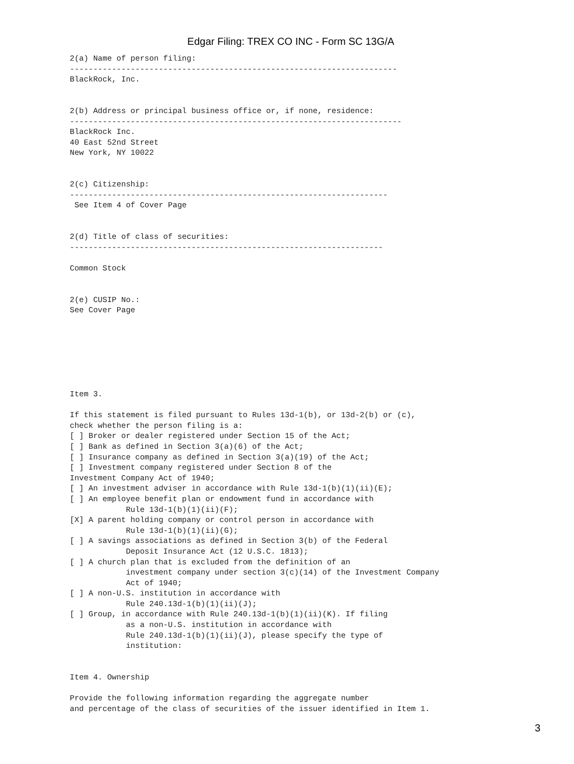Edgar Filing: TREX CO INC - Form SC 13G/A
2(a) Name of person filing:
----------------------------------------------------------------------
BlackRock, Inc.


2(b) Address or principal business office or, if none, residence:
-----------------------------------------------------------------------
BlackRock Inc.
40 East 52nd Street
New York, NY 10022


2(c) Citizenship:
--------------------------------------------------------------------
 See Item 4 of Cover Page


2(d) Title of class of securities:
-------------------------------------------------------------------

Common Stock


2(e) CUSIP No.:
See Cover Page







Item 3.

If this statement is filed pursuant to Rules 13d-1(b), or 13d-2(b) or (c),
check whether the person filing is a:
[ ] Broker or dealer registered under Section 15 of the Act;
[ ] Bank as defined in Section 3(a)(6) of the Act;
[ ] Insurance company as defined in Section 3(a)(19) of the Act;
[ ] Investment company registered under Section 8 of the
Investment Company Act of 1940;
[ ] An investment adviser in accordance with Rule 13d-1(b)(1)(ii)(E);
[ ] An employee benefit plan or endowment fund in accordance with
            Rule 13d-1(b)(1)(ii)(F);
[X] A parent holding company or control person in accordance with
            Rule 13d-1(b)(1)(ii)(G);
[ ] A savings associations as defined in Section 3(b) of the Federal
            Deposit Insurance Act (12 U.S.C. 1813);
[ ] A church plan that is excluded from the definition of an
            investment company under section 3(c)(14) of the Investment Company
            Act of 1940;
[ ] A non-U.S. institution in accordance with
            Rule 240.13d-1(b)(1)(ii)(J);
[ ] Group, in accordance with Rule 240.13d-1(b)(1)(ii)(K). If filing
            as a non-U.S. institution in accordance with
            Rule 240.13d-1(b)(1)(ii)(J), please specify the type of
            institution:


Item 4. Ownership

Provide the following information regarding the aggregate number
and percentage of the class of securities of the issuer identified in Item 1.
3